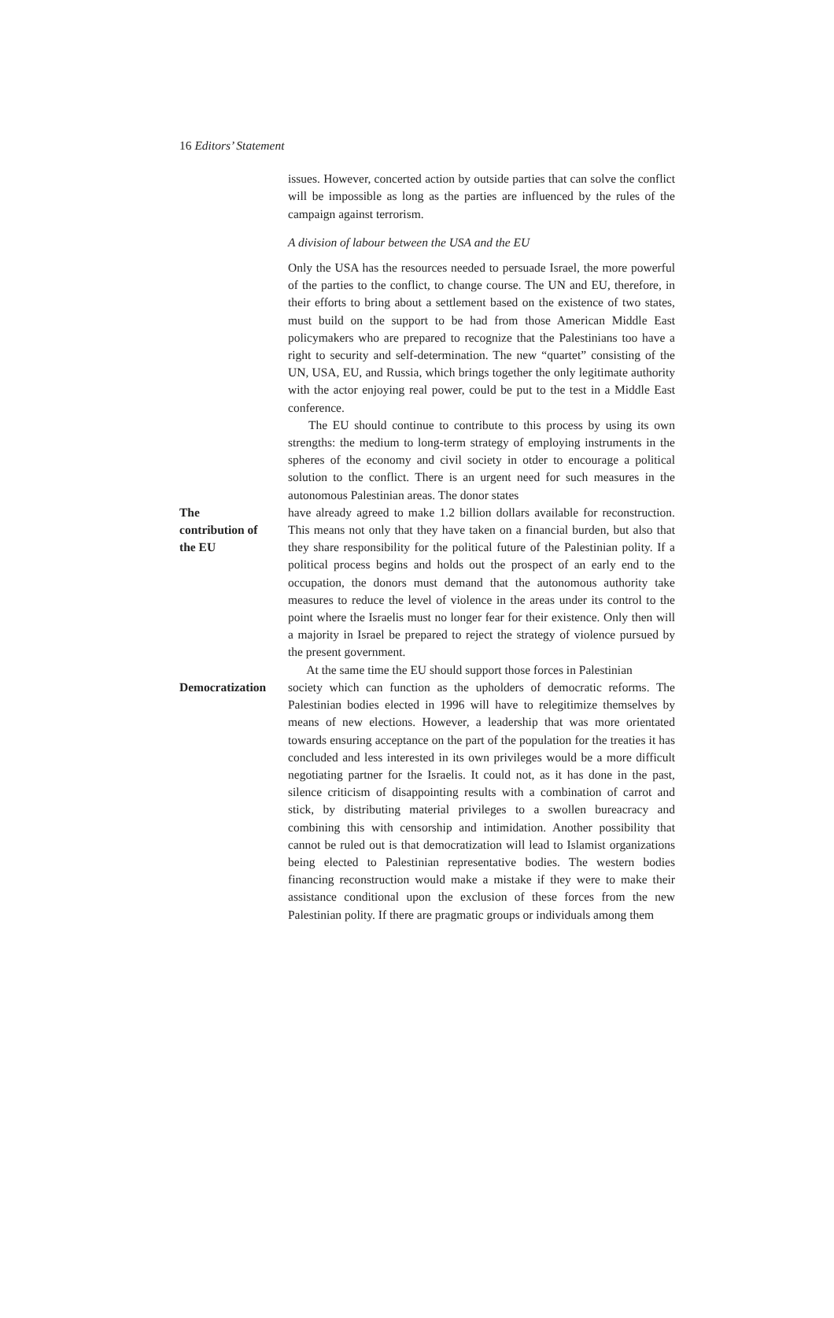16 Editors’ Statement
issues. However, concerted action by outside parties that can solve the conflict will be impossible as long as the parties are influenced by the rules of the campaign against terrorism.
A division of labour between the USA and the EU
Only the USA has the resources needed to persuade Israel, the more powerful of the parties to the conflict, to change course. The UN and EU, therefore, in their efforts to bring about a settlement based on the existence of two states, must build on the support to be had from those American Middle East policymakers who are prepared to recognize that the Palestinians too have a right to security and self-determination. The new “quartet” consisting of the UN, USA, EU, and Russia, which brings together the only legitimate authority with the actor enjoying real power, could be put to the test in a Middle East conference.
The EU should continue to contribute to this process by using its own strengths: the medium to long-term strategy of employing instruments in the spheres of the economy and civil society in otder to encourage a political solution to the conflict. There is an urgent need for such measures in the autonomous Palestinian areas. The donor states
The
contribution of
the EU
have already agreed to make 1.2 billion dollars available for reconstruction. This means not only that they have taken on a financial burden, but also that they share responsibility for the political future of the Palestinian polity. If a political process begins and holds out the prospect of an early end to the occupation, the donors must demand that the autonomous authority take measures to reduce the level of violence in the areas under its control to the point where the Israelis must no longer fear for their existence. Only then will a majority in Israel be prepared to reject the strategy of violence pursued by the present government.
At the same time the EU should support those forces in Palestinian
Democratization
society which can function as the upholders of democratic reforms. The Palestinian bodies elected in 1996 will have to relegitimize themselves by means of new elections. However, a leadership that was more orientated towards ensuring acceptance on the part of the population for the treaties it has concluded and less interested in its own privileges would be a more difficult negotiating partner for the Israelis. It could not, as it has done in the past, silence criticism of disappointing results with a combination of carrot and stick, by distributing material privileges to a swollen bureacracy and combining this with censorship and intimidation. Another possibility that cannot be ruled out is that democratization will lead to Islamist organizations being elected to Palestinian representative bodies. The western bodies financing reconstruction would make a mistake if they were to make their assistance conditional upon the exclusion of these forces from the new Palestinian polity. If there are pragmatic groups or individuals among them